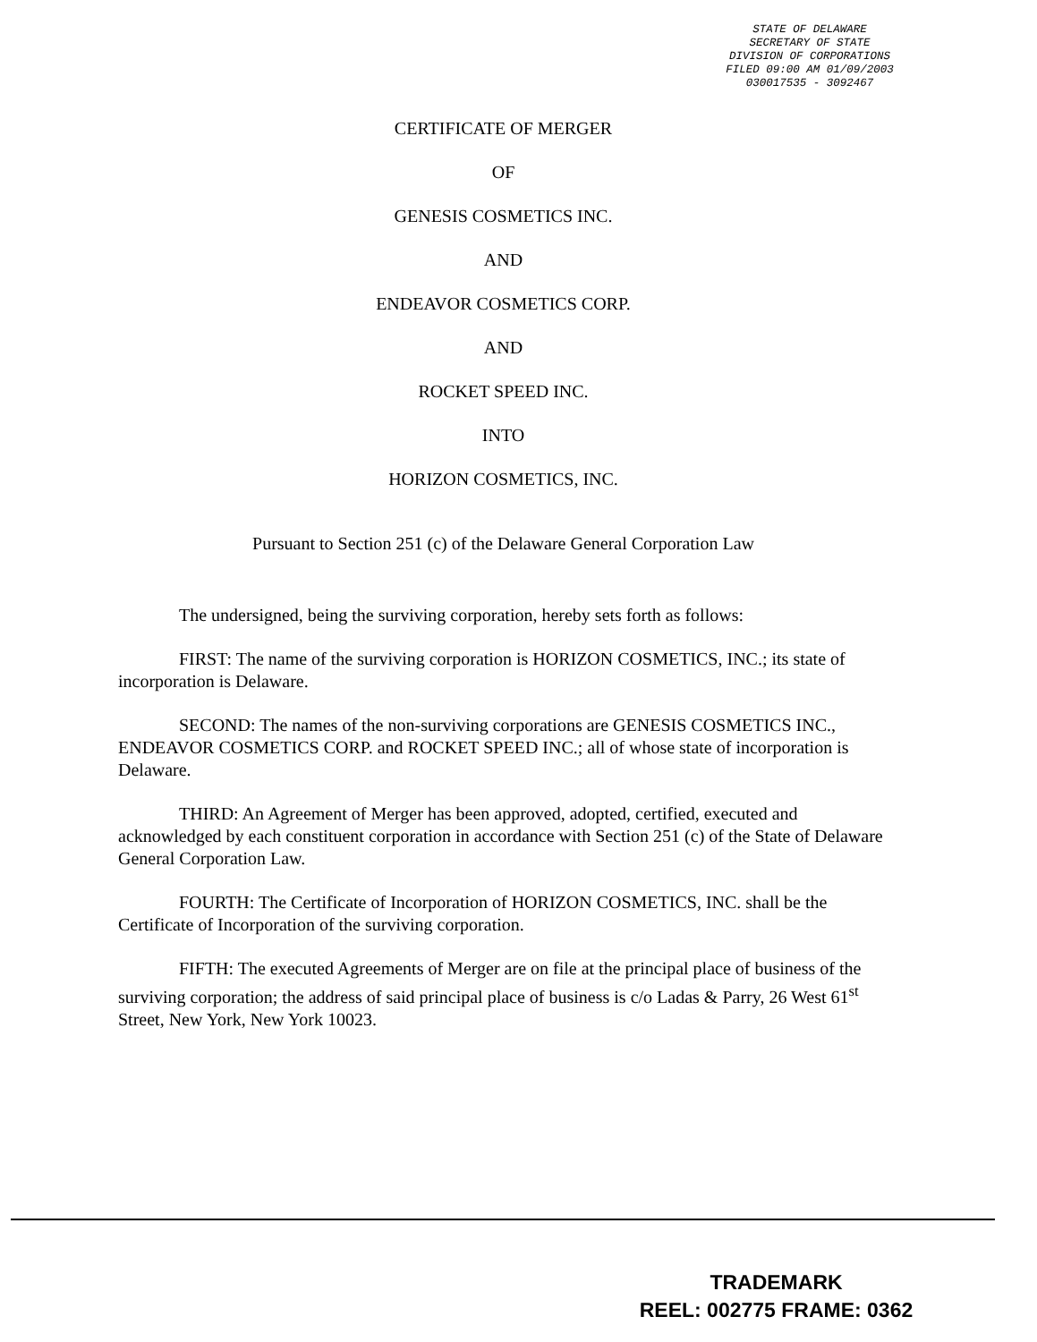STATE OF DELAWARE
SECRETARY OF STATE
DIVISION OF CORPORATIONS
FILED 09:00 AM 01/09/2003
030017535 - 3092467
CERTIFICATE OF MERGER
OF
GENESIS COSMETICS INC.
AND
ENDEAVOR COSMETICS CORP.
AND
ROCKET SPEED INC.
INTO
HORIZON COSMETICS, INC.
Pursuant to Section 251 (c) of the Delaware General Corporation Law
The undersigned, being the surviving corporation, hereby sets forth as follows:
FIRST: The name of the surviving corporation is HORIZON COSMETICS, INC.; its state of incorporation is Delaware.
SECOND: The names of the non-surviving corporations are GENESIS COSMETICS INC., ENDEAVOR COSMETICS CORP. and ROCKET SPEED INC.; all of whose state of incorporation is Delaware.
THIRD: An Agreement of Merger has been approved, adopted, certified, executed and acknowledged by each constituent corporation in accordance with Section 251 (c) of the State of Delaware General Corporation Law.
FOURTH: The Certificate of Incorporation of HORIZON COSMETICS, INC. shall be the Certificate of Incorporation of the surviving corporation.
FIFTH: The executed Agreements of Merger are on file at the principal place of business of the surviving corporation; the address of said principal place of business is c/o Ladas & Parry, 26 West 61<sup>st</sup> Street, New York, New York 10023.
TRADEMARK
REEL: 002775 FRAME: 0362